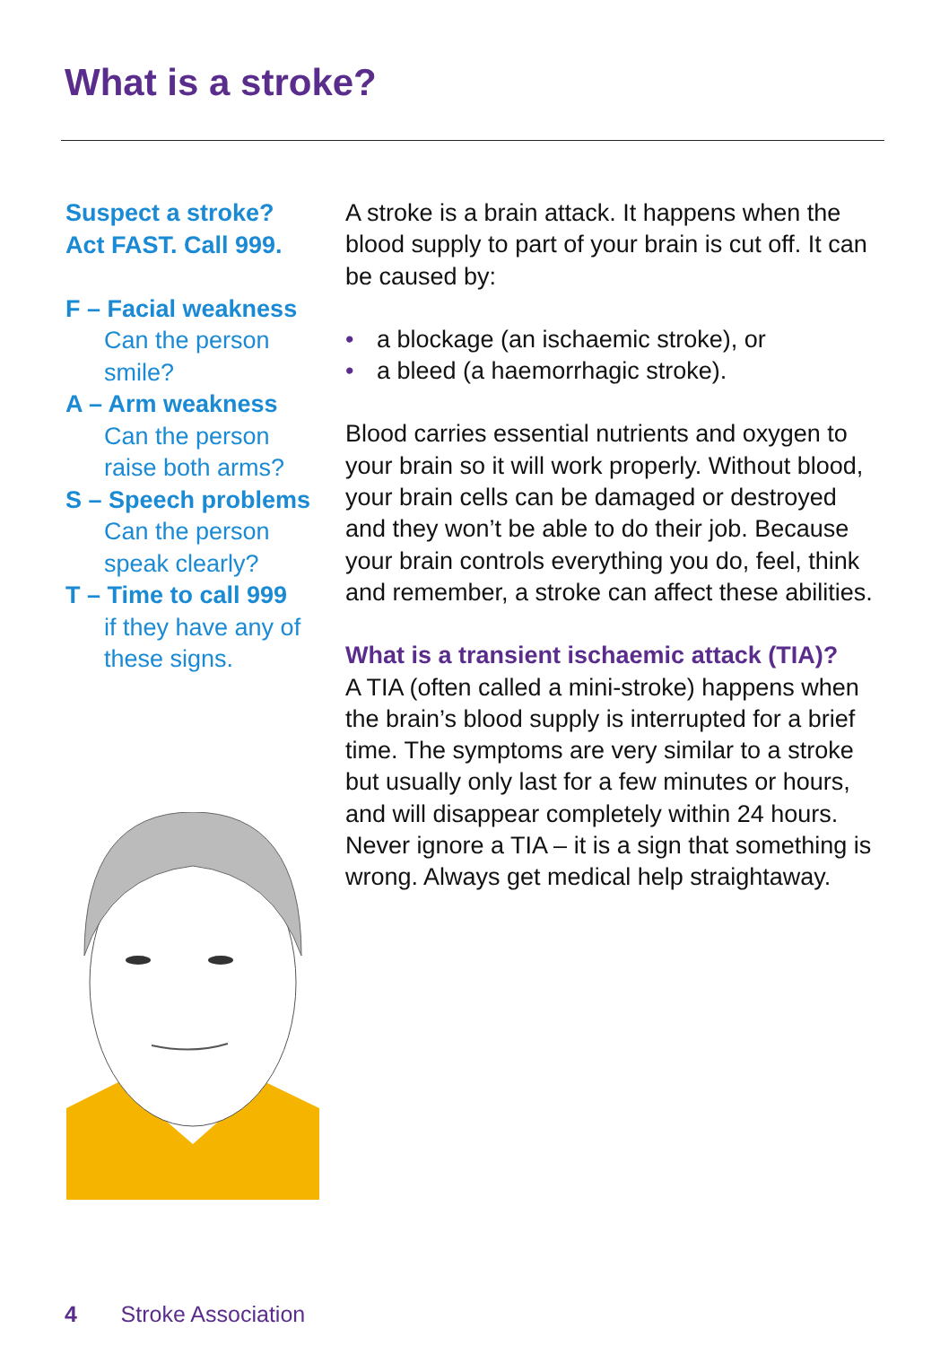What is a stroke?
Suspect a stroke?
Act FAST. Call 999.
F – Facial weakness
Can the person smile?
A – Arm weakness
Can the person raise both arms?
S – Speech problems
Can the person speak clearly?
T – Time to call 999
if they have any of these signs.
A stroke is a brain attack. It happens when the blood supply to part of your brain is cut off. It can be caused by:
• a blockage (an ischaemic stroke), or
• a bleed (a haemorrhagic stroke).
Blood carries essential nutrients and oxygen to your brain so it will work properly. Without blood, your brain cells can be damaged or destroyed and they won’t be able to do their job. Because your brain controls everything you do, feel, think and remember, a stroke can affect these abilities.
What is a transient ischaemic attack (TIA)?
A TIA (often called a mini-stroke) happens when the brain’s blood supply is interrupted for a brief time. The symptoms are very similar to a stroke but usually only last for a few minutes or hours, and will disappear completely within 24 hours. Never ignore a TIA – it is a sign that something is wrong. Always get medical help straightaway.
4 Stroke Association